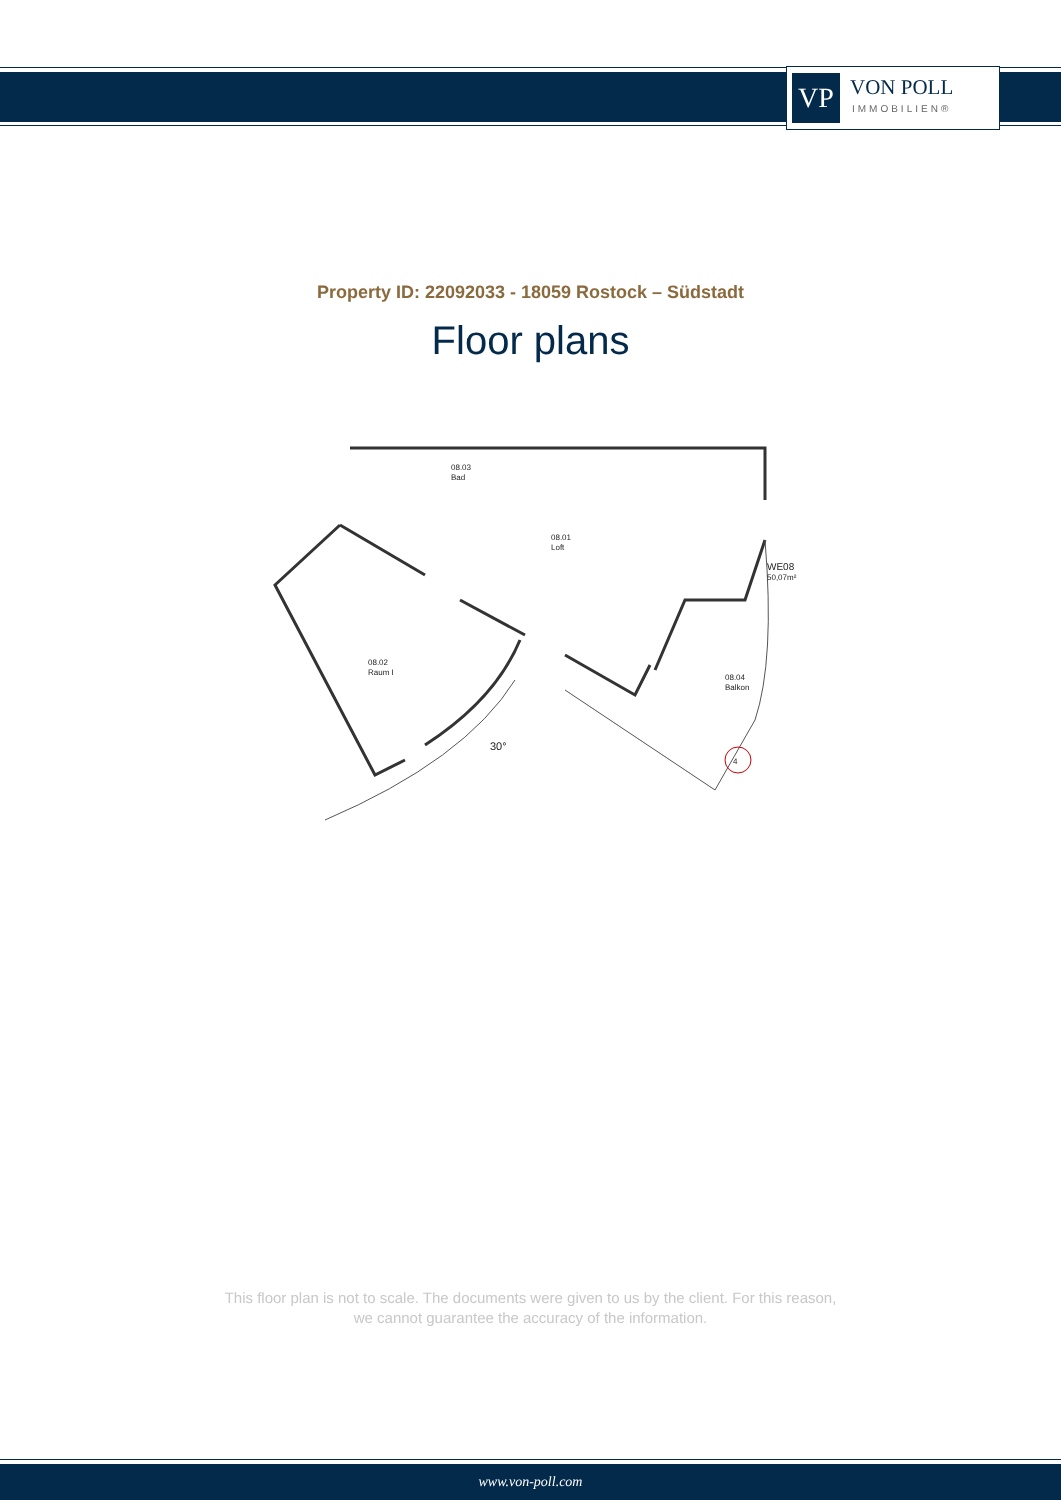VP
VON POLL
IMMOBILIEN®
Property ID: 22092033 - 18059 Rostock – Südstadt
Floor plans
08.03
Bad
08.01
Loft
08.02
Raum I
08.04
Balkon
WE08
50,07m²
30°
4
This floor plan is not to scale. The documents were given to us by the client. For this reason,
we cannot guarantee the accuracy of the information.
www.von-poll.com